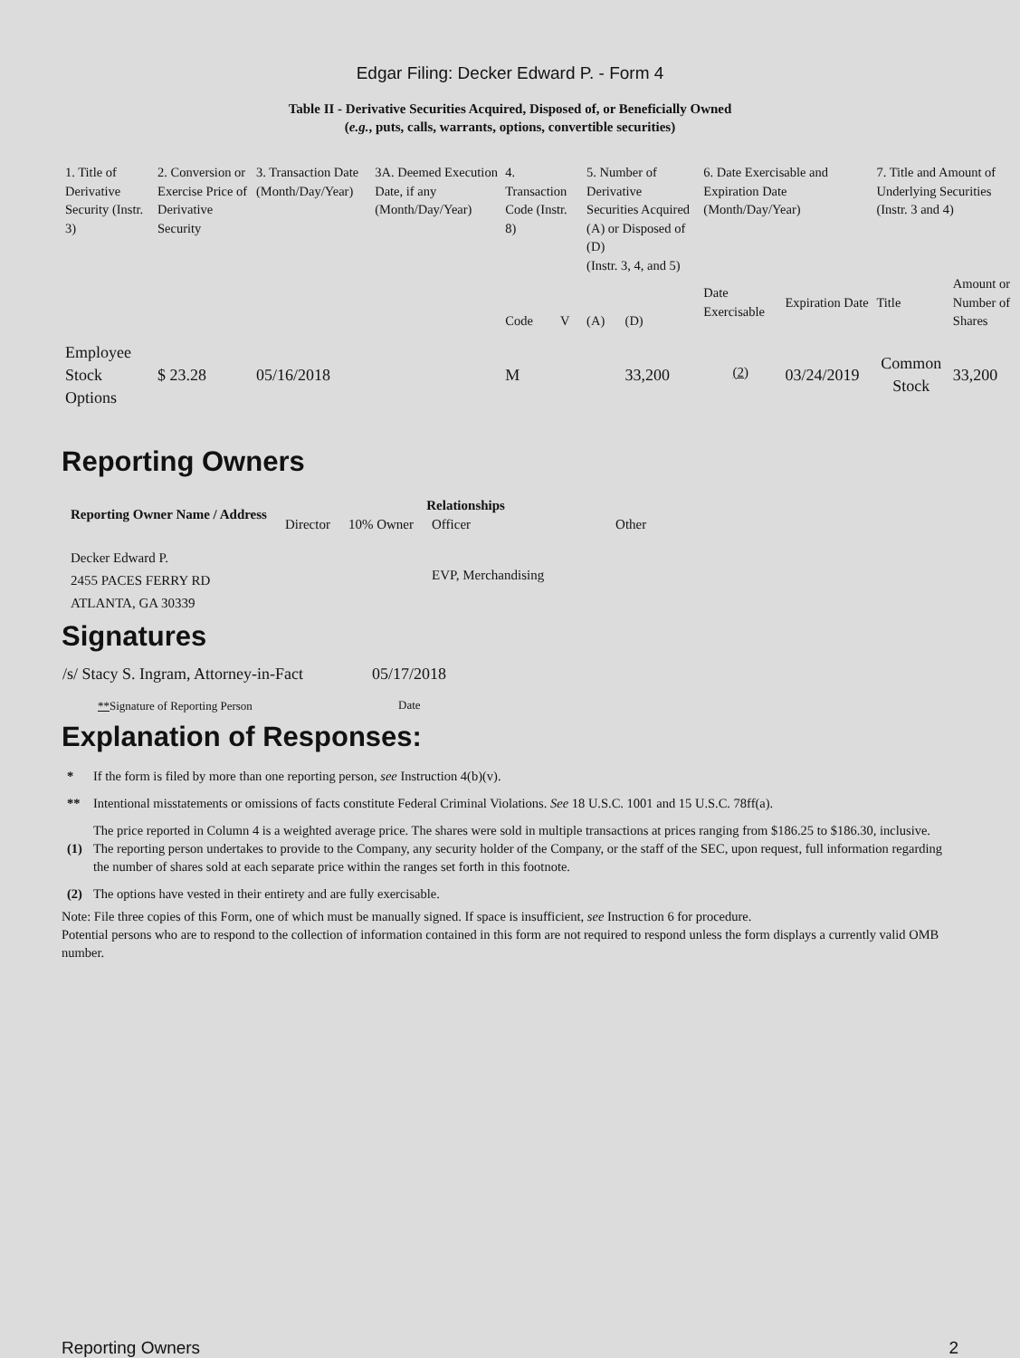Edgar Filing: Decker Edward P. - Form 4
Table II - Derivative Securities Acquired, Disposed of, or Beneficially Owned
(e.g., puts, calls, warrants, options, convertible securities)
| 1. Title of Derivative Security (Instr. 3) | 2. Conversion or Exercise Price of Derivative Security | 3. Transaction Date (Month/Day/Year) | 3A. Deemed Execution Date, if any (Month/Day/Year) | 4. Transaction Code (Instr. 8) | | 5. Number of Derivative Securities Acquired (A) or Disposed of (D) (Instr. 3, 4, and 5) | | 6. Date Exercisable and Expiration Date (Month/Day/Year) | | 7. Title and Amount of Underlying Securities (Instr. 3 and 4) | |
| --- | --- | --- | --- | --- | --- | --- | --- | --- | --- | --- | --- |
| | | | | Code | V | (A) | (D) | Date Exercisable | Expiration Date | Title | Amount or Number of Shares |
| Employee Stock Options | $ 23.28 | 05/16/2018 | | M | | | 33,200 | <sup>(2)</sup> | 03/24/2019 | Common Stock | 33,200 |
Reporting Owners
| Reporting Owner Name / Address | Relationships | | | |
| --- | --- | --- | --- | --- |
| | Director | 10% Owner | Officer | Other |
| Decker Edward P. 2455 PACES FERRY RD ATLANTA, GA 30339 | | | EVP, Merchandising | |
Signatures
| /s/ Stacy S. Ingram, Attorney-in-Fact | 05/17/2018 |
| ** Signature of Reporting Person | Date |
Explanation of Responses:
| * | If the form is filed by more than one reporting person, see Instruction 4(b)(v). |
| ** | Intentional misstatements or omissions of facts constitute Federal Criminal Violations. See 18 U.S.C. 1001 and 15 U.S.C. 78ff(a). |
| (1) | The price reported in Column 4 is a weighted average price. The shares were sold in multiple transactions at prices ranging from $186.25 to $186.30, inclusive. The reporting person undertakes to provide to the Company, any security holder of the Company, or the staff of the SEC, upon request, full information regarding the number of shares sold at each separate price within the ranges set forth in this footnote. |
| (2) | The options have vested in their entirety and are fully exercisable. |
Note: File three copies of this Form, one of which must be manually signed. If space is insufficient, see Instruction 6 for procedure.
Potential persons who are to respond to the collection of information contained in this form are not required to respond unless the form displays a currently valid OMB number.
Reporting Owners 2